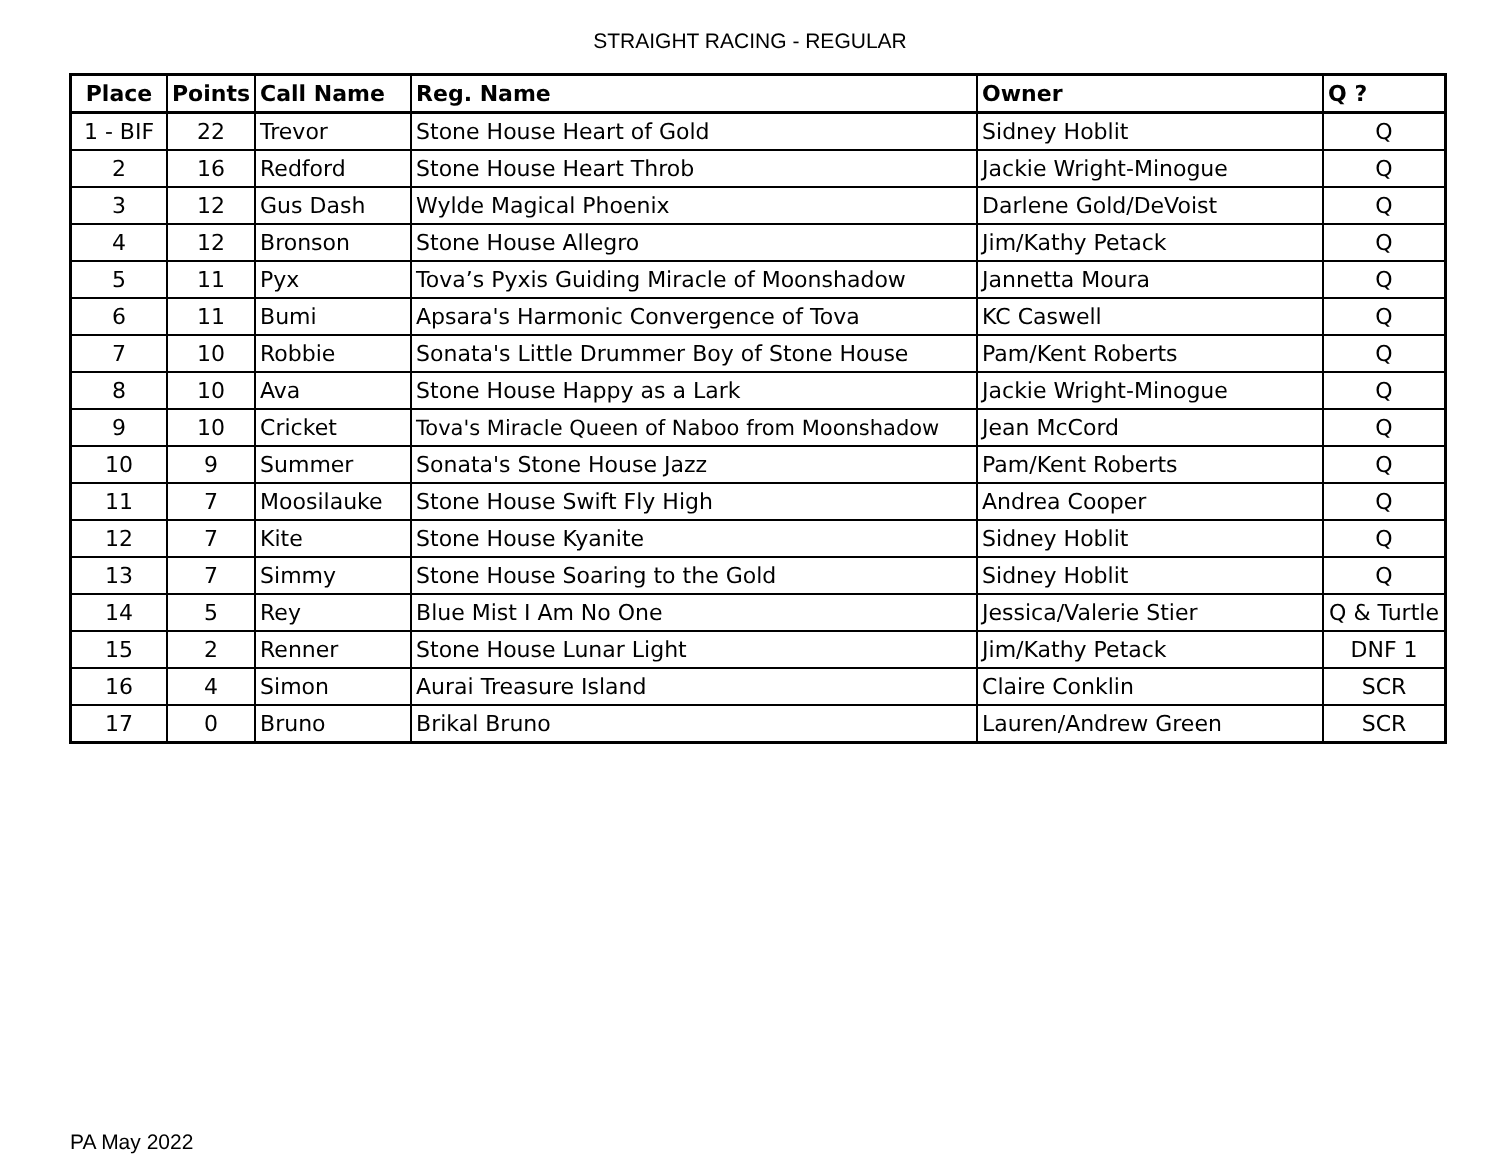STRAIGHT RACING - REGULAR
| Place | Points | Call Name | Reg. Name | Owner | Q ? |
| --- | --- | --- | --- | --- | --- |
| 1 - BIF | 22 | Trevor | Stone House Heart of Gold | Sidney Hoblit | Q |
| 2 | 16 | Redford | Stone House Heart Throb | Jackie Wright-Minogue | Q |
| 3 | 12 | Gus Dash | Wylde Magical Phoenix | Darlene Gold/DeVoist | Q |
| 4 | 12 | Bronson | Stone House Allegro | Jim/Kathy Petack | Q |
| 5 | 11 | Pyx | Tova’s Pyxis Guiding Miracle of Moonshadow | Jannetta Moura | Q |
| 6 | 11 | Bumi | Apsara's Harmonic Convergence of Tova | KC Caswell | Q |
| 7 | 10 | Robbie | Sonata's Little Drummer Boy of Stone House | Pam/Kent Roberts | Q |
| 8 | 10 | Ava | Stone House Happy as a Lark | Jackie Wright-Minogue | Q |
| 9 | 10 | Cricket | Tova's Miracle Queen of Naboo from Moonshadow | Jean McCord | Q |
| 10 | 9 | Summer | Sonata's Stone House Jazz | Pam/Kent Roberts | Q |
| 11 | 7 | Moosilauke | Stone House Swift Fly High | Andrea Cooper | Q |
| 12 | 7 | Kite | Stone House Kyanite | Sidney Hoblit | Q |
| 13 | 7 | Simmy | Stone House Soaring to the Gold | Sidney Hoblit | Q |
| 14 | 5 | Rey | Blue Mist I Am No One | Jessica/Valerie Stier | Q & Turtle |
| 15 | 2 | Renner | Stone House Lunar Light | Jim/Kathy Petack | DNF 1 |
| 16 | 4 | Simon | Aurai Treasure Island | Claire Conklin | SCR |
| 17 | 0 | Bruno | Brikal Bruno | Lauren/Andrew Green | SCR |
PA May 2022